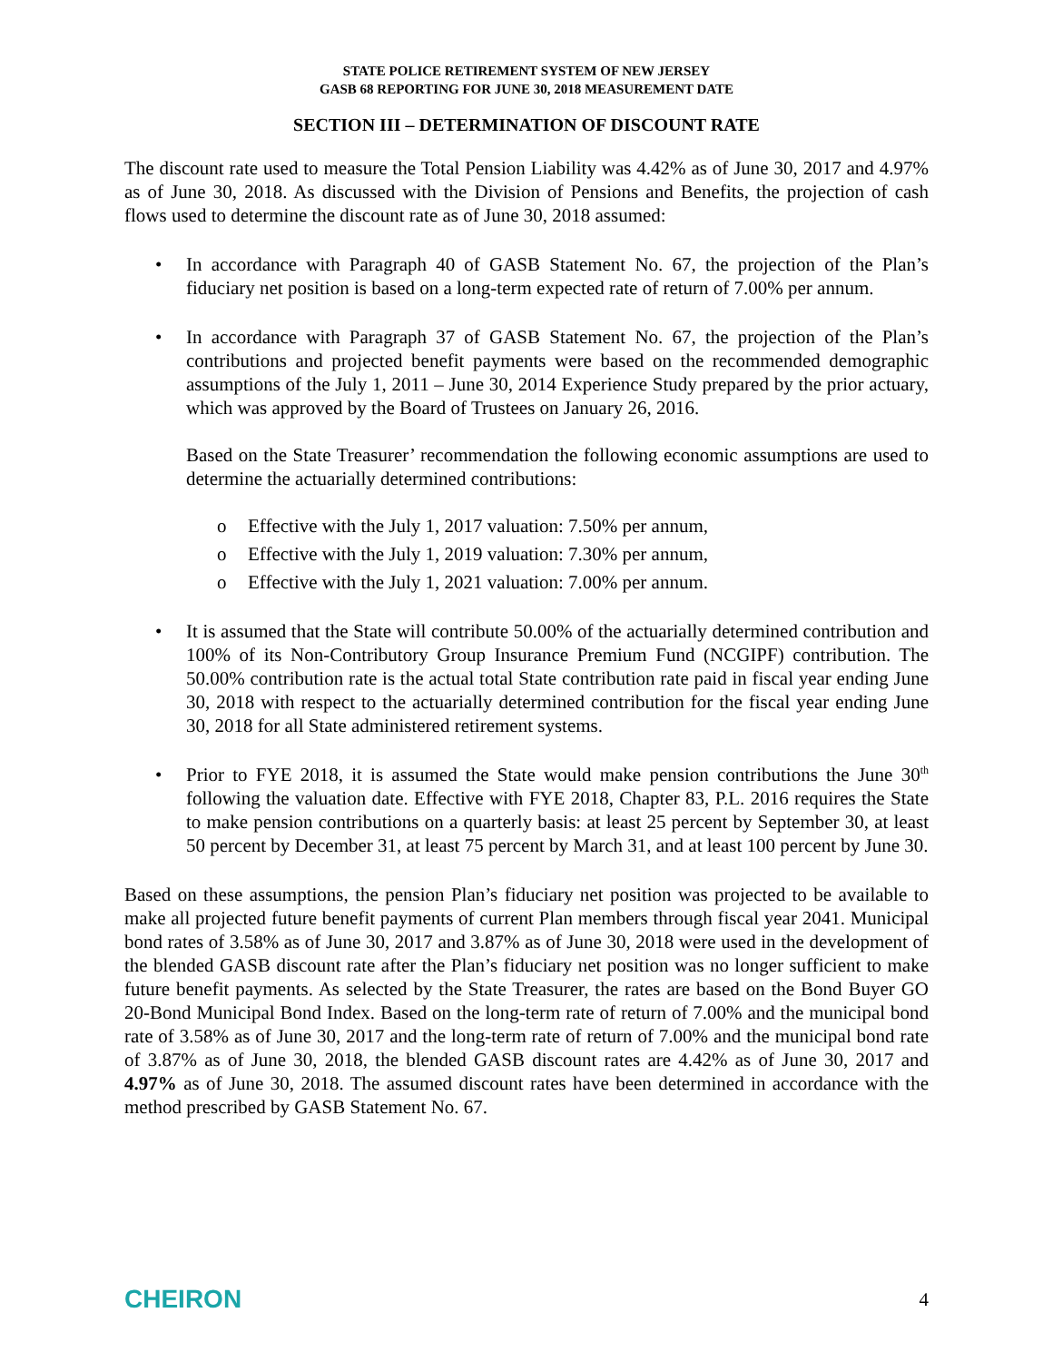STATE POLICE RETIREMENT SYSTEM OF NEW JERSEY
GASB 68 REPORTING FOR JUNE 30, 2018 MEASUREMENT DATE
SECTION III – DETERMINATION OF DISCOUNT RATE
The discount rate used to measure the Total Pension Liability was 4.42% as of June 30, 2017 and 4.97% as of June 30, 2018. As discussed with the Division of Pensions and Benefits, the projection of cash flows used to determine the discount rate as of June 30, 2018 assumed:
In accordance with Paragraph 40 of GASB Statement No. 67, the projection of the Plan’s fiduciary net position is based on a long-term expected rate of return of 7.00% per annum.
In accordance with Paragraph 37 of GASB Statement No. 67, the projection of the Plan’s contributions and projected benefit payments were based on the recommended demographic assumptions of the July 1, 2011 – June 30, 2014 Experience Study prepared by the prior actuary, which was approved by the Board of Trustees on January 26, 2016.
Based on the State Treasurer’ recommendation the following economic assumptions are used to determine the actuarially determined contributions:
o Effective with the July 1, 2017 valuation: 7.50% per annum,
o Effective with the July 1, 2019 valuation: 7.30% per annum,
o Effective with the July 1, 2021 valuation: 7.00% per annum.
It is assumed that the State will contribute 50.00% of the actuarially determined contribution and 100% of its Non-Contributory Group Insurance Premium Fund (NCGIPF) contribution. The 50.00% contribution rate is the actual total State contribution rate paid in fiscal year ending June 30, 2018 with respect to the actuarially determined contribution for the fiscal year ending June 30, 2018 for all State administered retirement systems.
Prior to FYE 2018, it is assumed the State would make pension contributions the June 30<sup>th</sup> following the valuation date. Effective with FYE 2018, Chapter 83, P.L. 2016 requires the State to make pension contributions on a quarterly basis: at least 25 percent by September 30, at least 50 percent by December 31, at least 75 percent by March 31, and at least 100 percent by June 30.
Based on these assumptions, the pension Plan’s fiduciary net position was projected to be available to make all projected future benefit payments of current Plan members through fiscal year 2041. Municipal bond rates of 3.58% as of June 30, 2017 and 3.87% as of June 30, 2018 were used in the development of the blended GASB discount rate after the Plan’s fiduciary net position was no longer sufficient to make future benefit payments. As selected by the State Treasurer, the rates are based on the Bond Buyer GO 20-Bond Municipal Bond Index. Based on the long-term rate of return of 7.00% and the municipal bond rate of 3.58% as of June 30, 2017 and the long-term rate of return of 7.00% and the municipal bond rate of 3.87% as of June 30, 2018, the blended GASB discount rates are 4.42% as of June 30, 2017 and 4.97% as of June 30, 2018. The assumed discount rates have been determined in accordance with the method prescribed by GASB Statement No. 67.
CHEIRON
4